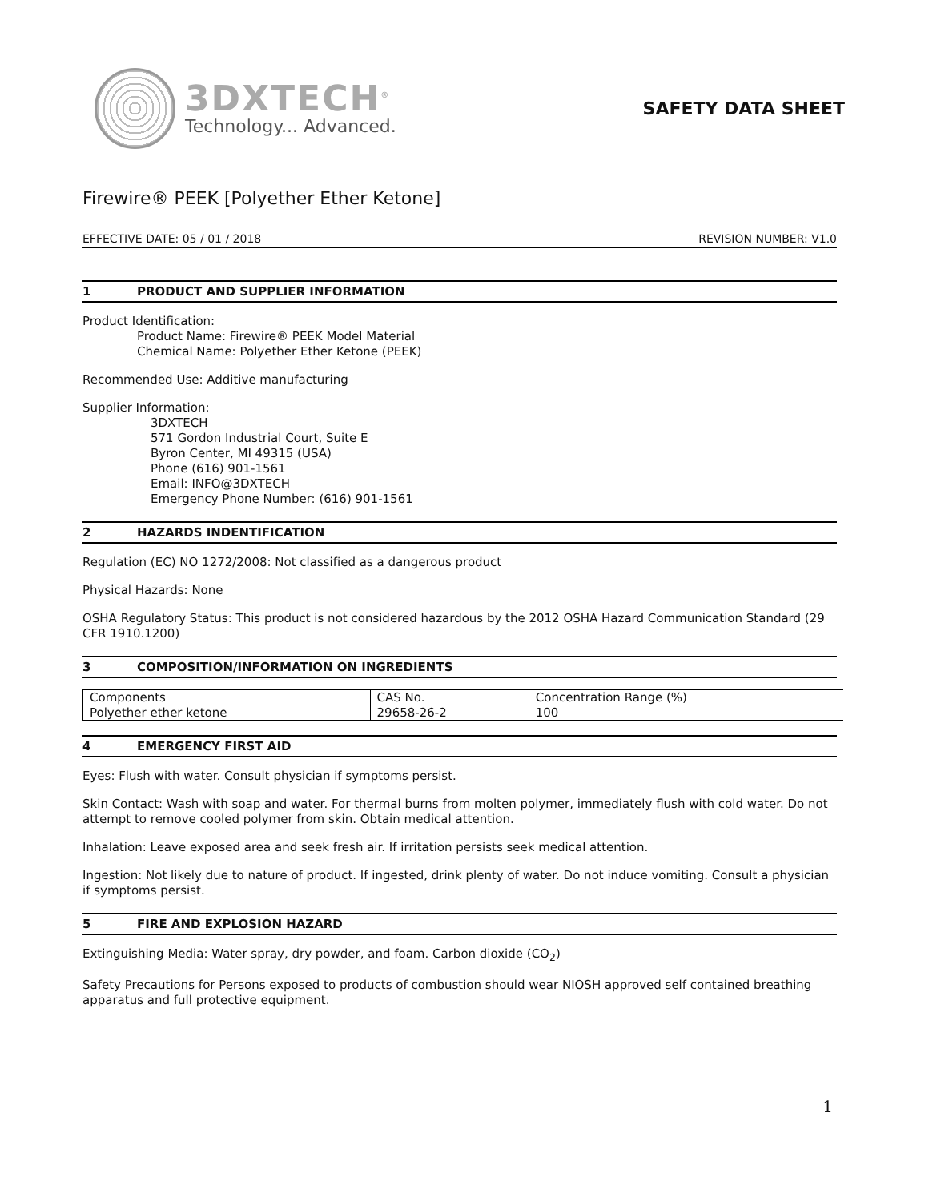3DXTECH<sup>®</sup>
Technology... Advanced.
SAFETY DATA SHEET
Firewire® PEEK [Polyether Ether Ketone]
EFFECTIVE DATE: 05 / 01 / 2018 REVISION NUMBER: V1.0
1 PRODUCT AND SUPPLIER INFORMATION
Product Identification:
Product Name: Firewire® PEEK Model Material
Chemical Name: Polyether Ether Ketone (PEEK)
Recommended Use: Additive manufacturing
Supplier Information:
3DXTECH
571 Gordon Industrial Court, Suite E
Byron Center, MI 49315 (USA)
Phone (616) 901-1561
Email: INFO@3DXTECH
Emergency Phone Number: (616) 901-1561
2 HAZARDS INDENTIFICATION
Regulation (EC) NO 1272/2008: Not classified as a dangerous product
Physical Hazards: None
OSHA Regulatory Status: This product is not considered hazardous by the 2012 OSHA Hazard Communication Standard (29 CFR 1910.1200)
3 COMPOSITION/INFORMATION ON INGREDIENTS
| Components | CAS No. | Concentration Range (%) |
| Polyether ether ketone | 29658-26-2 | 100 |
4 EMERGENCY FIRST AID
Eyes: Flush with water. Consult physician if symptoms persist.
Skin Contact: Wash with soap and water. For thermal burns from molten polymer, immediately flush with cold water. Do not attempt to remove cooled polymer from skin. Obtain medical attention.
Inhalation: Leave exposed area and seek fresh air. If irritation persists seek medical attention.
Ingestion: Not likely due to nature of product. If ingested, drink plenty of water. Do not induce vomiting. Consult a physician if symptoms persist.
5 FIRE AND EXPLOSION HAZARD
Extinguishing Media: Water spray, dry powder, and foam. Carbon dioxide (CO<sub>2</sub>)
Safety Precautions for Persons exposed to products of combustion should wear NIOSH approved self contained breathing apparatus and full protective equipment.
1